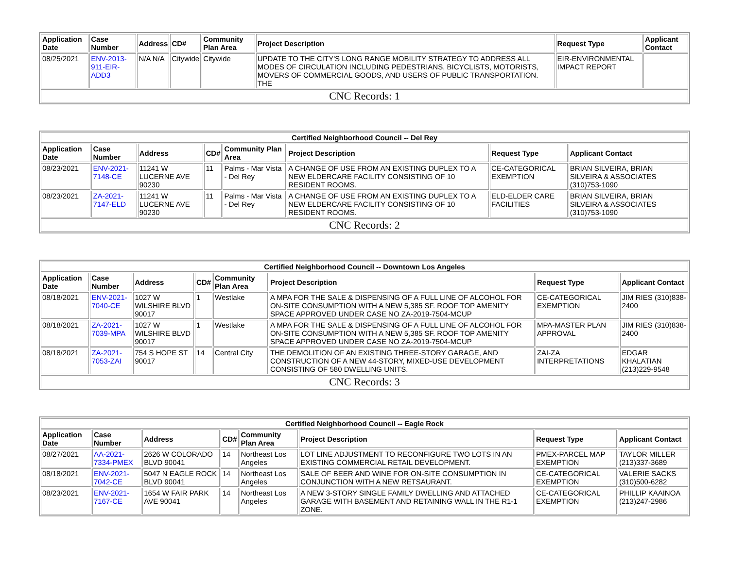| Application Date | Case Number | Address | CD# | Community Plan Area | Project Description | Request Type | Applicant Contact |
| --- | --- | --- | --- | --- | --- | --- | --- |
| 08/25/2021 | ENV-2013-911-EIR-ADD3 | N/A N/A | Citywide | Citywide | UPDATE TO THE CITY'S LONG RANGE MOBILITY STRATEGY TO ADDRESS ALL MODES OF CIRCULATION INCLUDING PEDESTRIANS, BICYCLISTS, MOTORISTS, MOVERS OF COMMERCIAL GOODS, AND USERS OF PUBLIC TRANSPORTATION. THE | EIR-ENVIRONMENTAL IMPACT REPORT | |
| CNC Records: 1 | | | | | | | |
| Certified Neighborhood Council -- Del Rey | | | | | | | |
| --- | --- | --- | --- | --- | --- | --- | --- |
| Application Date | Case Number | Address | CD# | Community Plan Area | Project Description | Request Type | Applicant Contact |
| 08/23/2021 | ENV-2021-7148-CE | 11241 W LUCERNE AVE 90230 | 11 | Palms - Mar Vista - Del Rey | A CHANGE OF USE FROM AN EXISTING DUPLEX TO A NEW ELDERCARE FACILITY CONSISTING OF 10 RESIDENT ROOMS. | CE-CATEGORICAL EXEMPTION | BRIAN SILVEIRA, BRIAN SILVEIRA & ASSOCIATES (310)753-1090 |
| 08/23/2021 | ZA-2021-7147-ELD | 11241 W LUCERNE AVE 90230 | 11 | Palms - Mar Vista - Del Rey | A CHANGE OF USE FROM AN EXISTING DUPLEX TO A NEW ELDERCARE FACILITY CONSISTING OF 10 RESIDENT ROOMS. | ELD-ELDER CARE FACILITIES | BRIAN SILVEIRA, BRIAN SILVEIRA & ASSOCIATES (310)753-1090 |
| CNC Records: 2 | | | | | | | |
| Certified Neighborhood Council -- Downtown Los Angeles | | | | | | | |
| --- | --- | --- | --- | --- | --- | --- | --- |
| Application Date | Case Number | Address | CD# | Community Plan Area | Project Description | Request Type | Applicant Contact |
| 08/18/2021 | ENV-2021-7040-CE | 1027 W WILSHIRE BLVD 90017 | 1 | Westlake | A MPA FOR THE SALE & DISPENSING OF A FULL LINE OF ALCOHOL FOR ON-SITE CONSUMPTION WITH A NEW 5,385 SF. ROOF TOP AMENITY SPACE APPROVED UNDER CASE NO ZA-2019-7504-MCUP | CE-CATEGORICAL EXEMPTION | JIM RIES (310)838-2400 |
| 08/18/2021 | ZA-2021-7039-MPA | 1027 W WILSHIRE BLVD 90017 | 1 | Westlake | A MPA FOR THE SALE & DISPENSING OF A FULL LINE OF ALCOHOL FOR ON-SITE CONSUMPTION WITH A NEW 5,385 SF. ROOF TOP AMENITY SPACE APPROVED UNDER CASE NO ZA-2019-7504-MCUP | MPA-MASTER PLAN APPROVAL | JIM RIES (310)838-2400 |
| 08/18/2021 | ZA-2021-7053-ZAI | 754 S HOPE ST 90017 | 14 | Central City | THE DEMOLITION OF AN EXISTING THREE-STORY GARAGE, AND CONSTRUCTION OF A NEW 44-STORY, MIXED-USE DEVELOPMENT CONSISTING OF 580 DWELLING UNITS. | ZAI-ZA INTERPRETATIONS | EDGAR KHALATIAN (213)229-9548 |
| CNC Records: 3 | | | | | | | |
| Certified Neighborhood Council -- Eagle Rock | | | | | | | |
| --- | --- | --- | --- | --- | --- | --- | --- |
| Application Date | Case Number | Address | CD# | Community Plan Area | Project Description | Request Type | Applicant Contact |
| 08/27/2021 | AA-2021-7334-PMEX | 2626 W COLORADO BLVD 90041 | 14 | Northeast Los Angeles | LOT LINE ADJUSTMENT TO RECONFIGURE TWO LOTS IN AN EXISTING COMMERCIAL RETAIL DEVELOPMENT. | PMEX-PARCEL MAP EXEMPTION | TAYLOR MILLER (213)337-3689 |
| 08/18/2021 | ENV-2021-7042-CE | 5047 N EAGLE ROCK BLVD 90041 | 14 | Northeast Los Angeles | SALE OF BEER AND WINE FOR ON-SITE CONSUMPTION IN CONJUNCTION WITH A NEW RETSAURANT. | CE-CATEGORICAL EXEMPTION | VALERIE SACKS (310)500-6282 |
| 08/23/2021 | ENV-2021-7167-CE | 1654 W FAIR PARK AVE 90041 | 14 | Northeast Los Angeles | A NEW 3-STORY SINGLE FAMILY DWELLING AND ATTACHED GARAGE WITH BASEMENT AND RETAINING WALL IN THE R1-1 ZONE. | CE-CATEGORICAL EXEMPTION | PHILLIP KAAINOA (213)247-2986 |